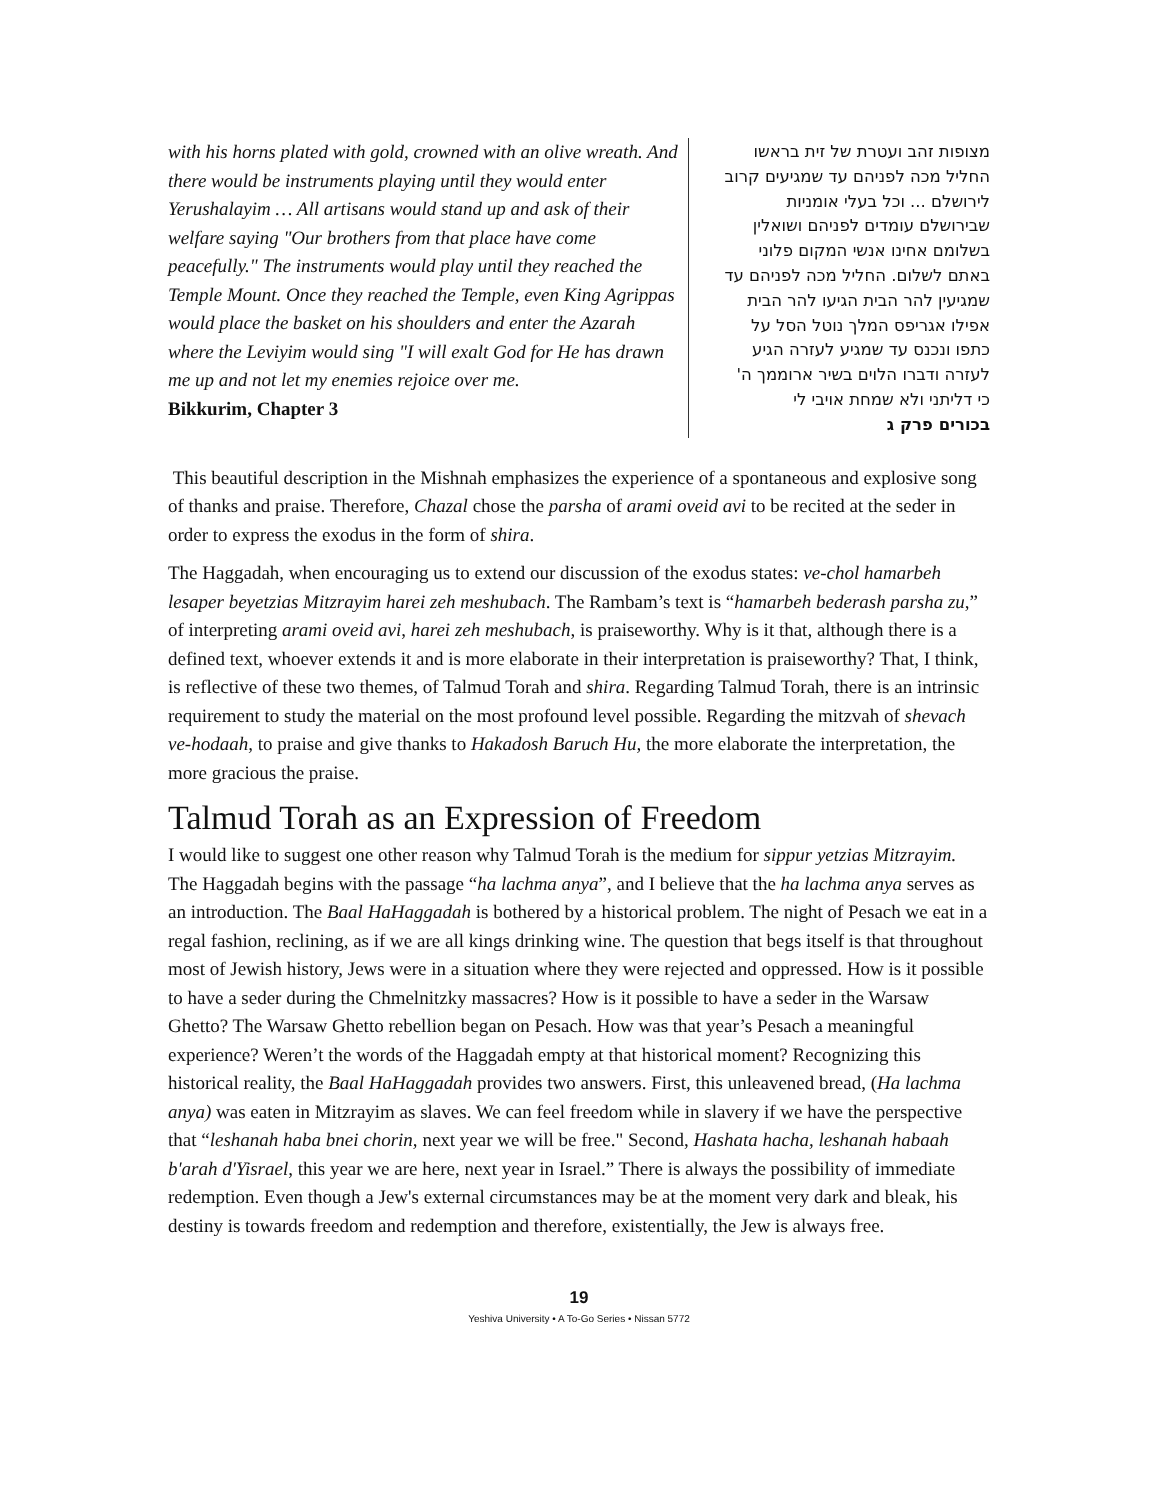with his horns plated with gold, crowned with an olive wreath. And there would be instruments playing until they would enter Yerushalayim … All artisans would stand up and ask of their welfare saying "Our brothers from that place have come peacefully." The instruments would play until they reached the Temple Mount. Once they reached the Temple, even King Agrippas would place the basket on his shoulders and enter the Azarah where the Leviyim would sing "I will exalt God for He has drawn me up and not let my enemies rejoice over me.
Bikkurim, Chapter 3
מצופות זהב ועטרת של זית בראשו
החליל מכה לפניהם עד שמגיעים קרוב
לירושלם ... וכל בעלי אומניות
שבירושלם עומדים לפניהם ושואלין
בשלומם אחינו אנשי המקום פלוני
באתם לשלום. החליל מכה לפניהם עד
שמגיעין להר הבית הגיעו להר הבית
אפילו אגריפס המלך נוטל הסל על
כתפו ונכנס עד שמגיע לעזרה הגיע
לעזרה ודברו הלוים בשיר ארוממך ה'
כי דליתני ולא שמחת אויבי לי
בכורים פרק ג
This beautiful description in the Mishnah emphasizes the experience of a spontaneous and explosive song of thanks and praise. Therefore, Chazal chose the parsha of arami oveid avi to be recited at the seder in order to express the exodus in the form of shira.
The Haggadah, when encouraging us to extend our discussion of the exodus states: ve-chol hamarbeh lesaper beyetzias Mitzrayim harei zeh meshubach. The Rambam’s text is “hamarbeh bederash parsha zu,” of interpreting arami oveid avi, harei zeh meshubach, is praiseworthy. Why is it that, although there is a defined text, whoever extends it and is more elaborate in their interpretation is praiseworthy? That, I think, is reflective of these two themes, of Talmud Torah and shira. Regarding Talmud Torah, there is an intrinsic requirement to study the material on the most profound level possible. Regarding the mitzvah of shevach ve-hodaah, to praise and give thanks to Hakadosh Baruch Hu, the more elaborate the interpretation, the more gracious the praise.
Talmud Torah as an Expression of Freedom
I would like to suggest one other reason why Talmud Torah is the medium for sippur yetzias Mitzrayim. The Haggadah begins with the passage “ha lachma anya”, and I believe that the ha lachma anya serves as an introduction. The Baal HaHaggadah is bothered by a historical problem. The night of Pesach we eat in a regal fashion, reclining, as if we are all kings drinking wine. The question that begs itself is that throughout most of Jewish history, Jews were in a situation where they were rejected and oppressed. How is it possible to have a seder during the Chmelnitzky massacres? How is it possible to have a seder in the Warsaw Ghetto? The Warsaw Ghetto rebellion began on Pesach. How was that year’s Pesach a meaningful experience? Weren’t the words of the Haggadah empty at that historical moment? Recognizing this historical reality, the Baal HaHaggadah provides two answers. First, this unleavened bread, (Ha lachma anya) was eaten in Mitzrayim as slaves. We can feel freedom while in slavery if we have the perspective that “leshanah haba bnei chorin, next year we will be free." Second, Hashata hacha, leshanah habaah b'arah d'Yisrael, this year we are here, next year in Israel.” There is always the possibility of immediate redemption. Even though a Jew's external circumstances may be at the moment very dark and bleak, his destiny is towards freedom and redemption and therefore, existentially, the Jew is always free.
19
Yeshiva University • A To-Go Series • Nissan 5772